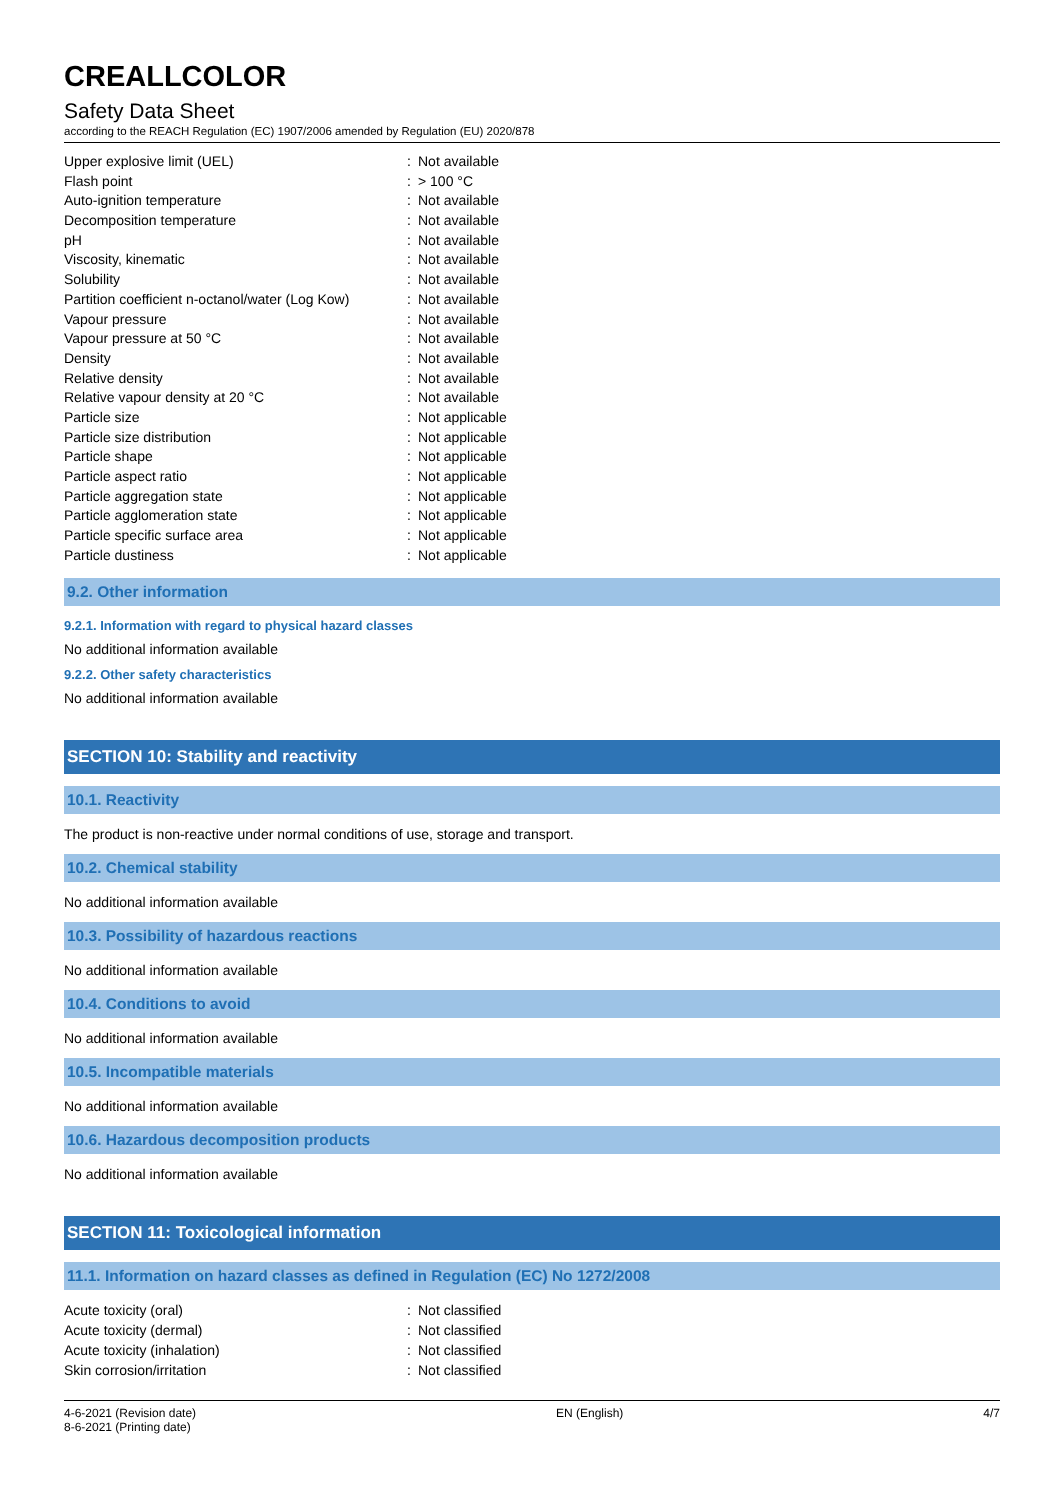CREALLCOLOR
Safety Data Sheet
according to the REACH Regulation (EC) 1907/2006 amended by Regulation (EU) 2020/878
| Upper explosive limit (UEL) | : | Not available |
| Flash point | : | > 100 °C |
| Auto-ignition temperature | : | Not available |
| Decomposition temperature | : | Not available |
| pH | : | Not available |
| Viscosity, kinematic | : | Not available |
| Solubility | : | Not available |
| Partition coefficient n-octanol/water (Log Kow) | : | Not available |
| Vapour pressure | : | Not available |
| Vapour pressure at 50 °C | : | Not available |
| Density | : | Not available |
| Relative density | : | Not available |
| Relative vapour density at 20 °C | : | Not available |
| Particle size | : | Not applicable |
| Particle size distribution | : | Not applicable |
| Particle shape | : | Not applicable |
| Particle aspect ratio | : | Not applicable |
| Particle aggregation state | : | Not applicable |
| Particle agglomeration state | : | Not applicable |
| Particle specific surface area | : | Not applicable |
| Particle dustiness | : | Not applicable |
9.2. Other information
9.2.1. Information with regard to physical hazard classes
No additional information available
9.2.2. Other safety characteristics
No additional information available
SECTION 10: Stability and reactivity
10.1. Reactivity
The product is non-reactive under normal conditions of use, storage and transport.
10.2. Chemical stability
No additional information available
10.3. Possibility of hazardous reactions
No additional information available
10.4. Conditions to avoid
No additional information available
10.5. Incompatible materials
No additional information available
10.6. Hazardous decomposition products
No additional information available
SECTION 11: Toxicological information
11.1. Information on hazard classes as defined in Regulation (EC) No 1272/2008
| Acute toxicity (oral) | : | Not classified |
| Acute toxicity (dermal) | : | Not classified |
| Acute toxicity (inhalation) | : | Not classified |
| Skin corrosion/irritation | : | Not classified |
4-6-2021 (Revision date)
8-6-2021 (Printing date)
EN (English) 4/7